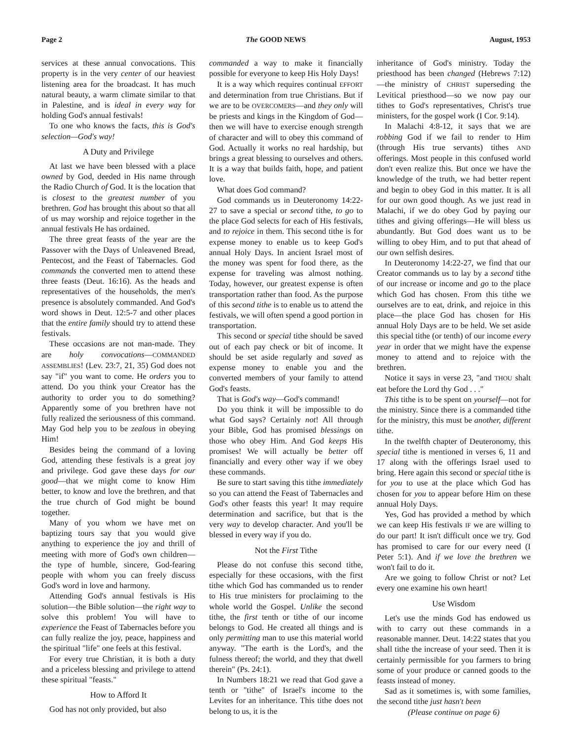Page 2 The GOOD NEWS August, 1953
services at these annual convocations. This property is in the very center of our heaviest listening area for the broadcast. It has much natural beauty, a warm climate similar to that in Palestine, and is ideal in every way for holding God's annual festivals!
To one who knows the facts, this is God's selection—God's way!
A Duty and Privilege
At last we have been blessed with a place owned by God, deeded in His name through the Radio Church of God. It is the location that is closest to the greatest number of you brethren. God has brought this about so that all of us may worship and rejoice together in the annual festivals He has ordained.
The three great feasts of the year are the Passover with the Days of Unleavened Bread, Pentecost, and the Feast of Tabernacles. God commands the converted men to attend these three feasts (Deut. 16:16). As the heads and representatives of the households, the men's presence is absolutely commanded. And God's word shows in Deut. 12:5-7 and other places that the entire family should try to attend these festivals.
These occasions are not man-made. They are holy convocations—COMMANDED ASSEMBLIES! (Lev. 23:7, 21, 35) God does not say "if" you want to come. He orders you to attend. Do you think your Creator has the authority to order you to do something? Apparently some of you brethren have not fully realized the seriousness of this command. May God help you to be zealous in obeying Him!
Besides being the command of a loving God, attending these festivals is a great joy and privilege. God gave these days for our good—that we might come to know Him better, to know and love the brethren, and that the true church of God might be bound together.
Many of you whom we have met on baptizing tours say that you would give anything to experience the joy and thrill of meeting with more of God's own children—the type of humble, sincere, God-fearing people with whom you can freely discuss God's word in love and harmony.
Attending God's annual festivals is His solution—the Bible solution—the right way to solve this problem! You will have to experience the Feast of Tabernacles before you can fully realize the joy, peace, happiness and the spiritual "life" one feels at this festival.
For every true Christian, it is both a duty and a priceless blessing and privilege to attend these spiritual "feasts."
How to Afford It
God has not only provided, but also
commanded a way to make it financially possible for everyone to keep His Holy Days!
It is a way which requires continual EFFORT and determination from true Christians. But if we are to be OVERCOMERS—and they only will be priests and kings in the Kingdom of God—then we will have to exercise enough strength of character and will to obey this command of God. Actually it works no real hardship, but brings a great blessing to ourselves and others. It is a way that builds faith, hope, and patient love.
What does God command?
God commands us in Deuteronomy 14:22-27 to save a special or second tithe, to go to the place God selects for each of His festivals, and to rejoice in them. This second tithe is for expense money to enable us to keep God's annual Holy Days. In ancient Israel most of the money was spent for food there, as the expense for traveling was almost nothing. Today, however, our greatest expense is often transportation rather than food. As the purpose of this second tithe is to enable us to attend the festivals, we will often spend a good portion in transportation.
This second or special tithe should be saved out of each pay check or bit of income. It should be set aside regularly and saved as expense money to enable you and the converted members of your family to attend God's feasts.
That is God's way—God's command!
Do you think it will be impossible to do what God says? Certainly not! All through your Bible, God has promised blessings on those who obey Him. And God keeps His promises! We will actually be better off financially and every other way if we obey these commands.
Be sure to start saving this tithe immediately so you can attend the Feast of Tabernacles and God's other feasts this year! It may require determination and sacrifice, but that is the very way to develop character. And you'll be blessed in every way if you do.
Not the First Tithe
Please do not confuse this second tithe, especially for these occasions, with the first tithe which God has commanded us to render to His true ministers for proclaiming to the whole world the Gospel. Unlike the second tithe, the first tenth or tithe of our income belongs to God. He created all things and is only permitting man to use this material world anyway. "The earth is the Lord's, and the fulness thereof; the world, and they that dwell therein" (Ps. 24:1).
In Numbers 18:21 we read that God gave a tenth or "tithe" of Israel's income to the Levites for an inheritance. This tithe does not belong to us, it is the
inheritance of God's ministry. Today the priesthood has been changed (Hebrews 7:12)—the ministry of CHRIST superseding the Levitical priesthood—so we now pay our tithes to God's representatives, Christ's true ministers, for the gospel work (I Cor. 9:14).
In Malachi 4:8-12, it says that we are robbing God if we fail to render to Him (through His true servants) tithes AND offerings. Most people in this confused world don't even realize this. But once we have the knowledge of the truth, we had better repent and begin to obey God in this matter. It is all for our own good though. As we just read in Malachi, if we do obey God by paying our tithes and giving offerings—He will bless us abundantly. But God does want us to be willing to obey Him, and to put that ahead of our own selfish desires.
In Deuteronomy 14:22-27, we find that our Creator commands us to lay by a second tithe of our increase or income and go to the place which God has chosen. From this tithe we ourselves are to eat, drink, and rejoice in this place—the place God has chosen for His annual Holy Days are to be held. We set aside this special tithe (or tenth) of our income every year in order that we might have the expense money to attend and to rejoice with the brethren.
Notice it says in verse 23, "and THOU shalt eat before the Lord thy God . . ."
This tithe is to be spent on yourself—not for the ministry. Since there is a commanded tithe for the ministry, this must be another, different tithe.
In the twelfth chapter of Deuteronomy, this special tithe is mentioned in verses 6, 11 and 17 along with the offerings Israel used to bring. Here again this second or special tithe is for you to use at the place which God has chosen for you to appear before Him on these annual Holy Days.
Yes, God has provided a method by which we can keep His festivals IF we are willing to do our part! It isn't difficult once we try. God has promised to care for our every need (I Peter 5:1). And if we love the brethren we won't fail to do it.
Are we going to follow Christ or not? Let every one examine his own heart!
Use Wisdom
Let's use the minds God has endowed us with to carry out these commands in a reasonable manner. Deut. 14:22 states that you shall tithe the increase of your seed. Then it is certainly permissible for you farmers to bring some of your produce or canned goods to the feasts instead of money.
Sad as it sometimes is, with some families, the second tithe just hasn't been
(Please continue on page 6)